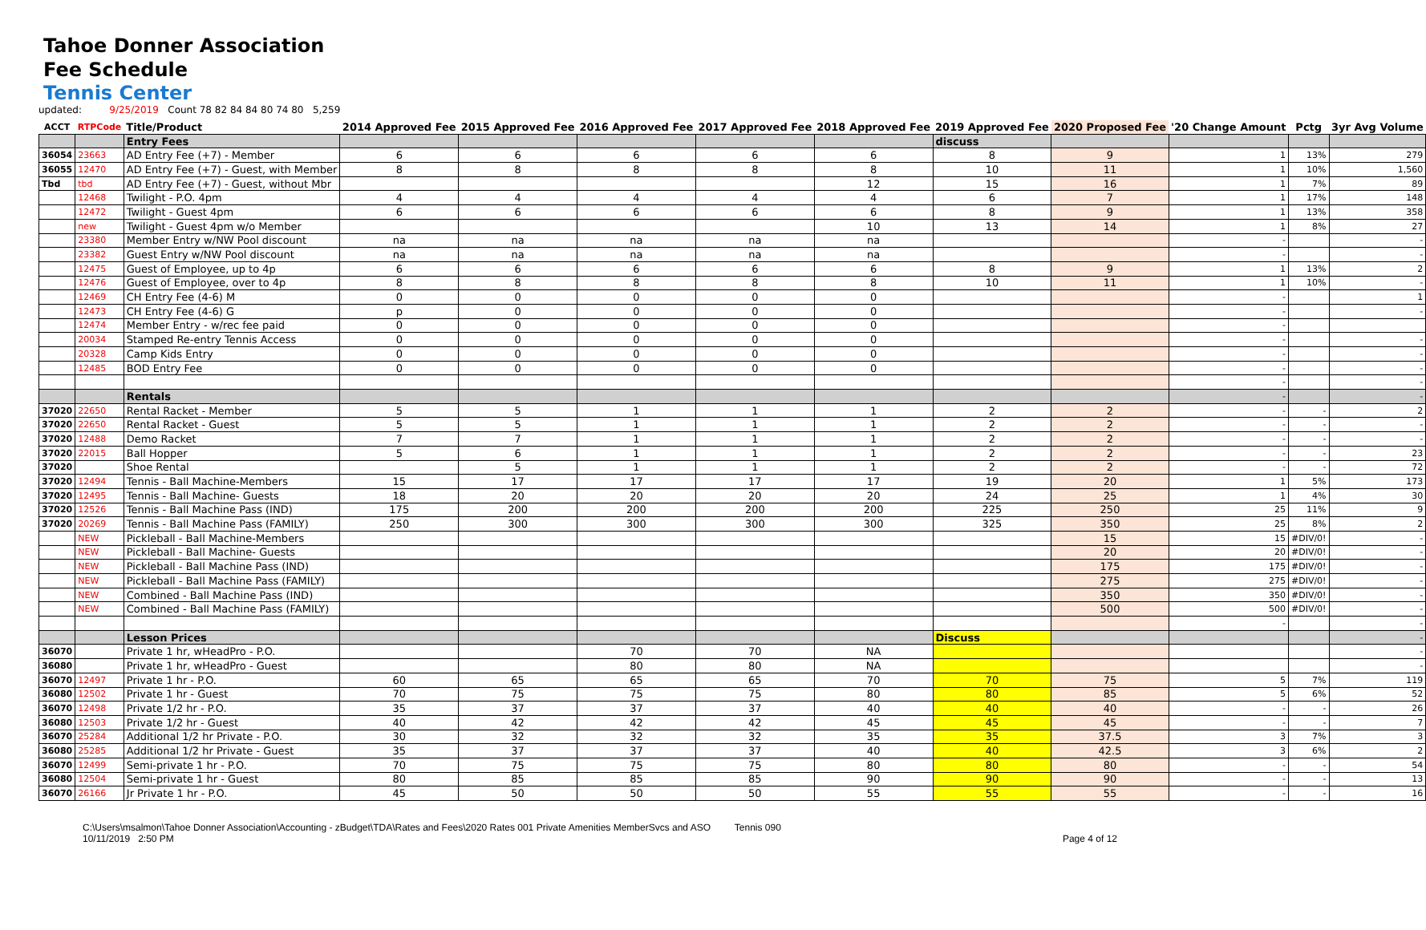Tahoe Donner Association
Fee Schedule
Tennis Center
updated: 9/25/2019 Count 78 82 84 84 80 74 80 5,259
| ACCT | RTPCode | Title/Product | 2014 Approved Fee | 2015 Approved Fee | 2016 Approved Fee | 2017 Approved Fee | 2018 Approved Fee | 2019 Approved Fee | 2020 Proposed Fee | '20 Change Amount | Pctg | 3yr Avg Volume |
| --- | --- | --- | --- | --- | --- | --- | --- | --- | --- | --- | --- | --- |
| | | Entry Fees | | | | | | discuss | | | | |
| 36054 | 23663 | AD Entry Fee (+7) - Member | 6 | 6 | 6 | 6 | 6 | 8 | 9 | 1 | 13% | 279 |
| 36055 | 12470 | AD Entry Fee (+7) - Guest, with Member | 8 | 8 | 8 | 8 | 8 | 10 | 11 | 1 | 10% | 1,560 |
| Tbd | tbd | AD Entry Fee (+7) - Guest, without Mbr | | | | | 12 | 15 | 16 | 1 | 7% | 89 |
| | 12468 | Twilight - P.O. 4pm | 4 | 4 | 4 | 4 | 4 | 6 | 7 | 1 | 17% | 148 |
| | 12472 | Twilight - Guest 4pm | 6 | 6 | 6 | 6 | 6 | 8 | 9 | 1 | 13% | 358 |
| | new | Twilight - Guest 4pm w/o Member | | | | | 10 | 13 | 14 | 1 | 8% | 27 |
| | 23380 | Member Entry w/NW Pool discount | na | na | na | na | na | | | - | | - |
| | 23382 | Guest Entry w/NW Pool discount | na | na | na | na | na | | | - | | - |
| | 12475 | Guest of Employee, up to 4p | 6 | 6 | 6 | 6 | 6 | 8 | 9 | 1 | 13% | 2 |
| | 12476 | Guest of Employee, over to 4p | 8 | 8 | 8 | 8 | 8 | 10 | 11 | 1 | 10% | - |
| | 12469 | CH Entry Fee (4-6) M | 0 | 0 | 0 | 0 | 0 | | | - | | 1 |
| | 12473 | CH Entry Fee (4-6) G | p | 0 | 0 | 0 | 0 | | | - | | - |
| | 12474 | Member Entry - w/rec fee paid | 0 | 0 | 0 | 0 | 0 | | | - | | |
| | 20034 | Stamped Re-entry Tennis Access | 0 | 0 | 0 | 0 | 0 | | | - | | - |
| | 20328 | Camp Kids Entry | 0 | 0 | 0 | 0 | 0 | | | - | | - |
| | 12485 | BOD Entry Fee | 0 | 0 | 0 | 0 | 0 | | | - | | - |
| | | | | | | | | | | - | | - |
| | | Rentals | | | | | | | | - | | - |
| 37020 | 22650 | Rental Racket - Member | 5 | 5 | 1 | 1 | 1 | 2 | 2 | - | - | 2 |
| 37020 | 22650 | Rental Racket - Guest | 5 | 5 | 1 | 1 | 1 | 2 | 2 | - | - | - |
| 37020 | 12488 | Demo Racket | 7 | 7 | 1 | 1 | 1 | 2 | 2 | - | - | - |
| 37020 | 22015 | Ball Hopper | 5 | 6 | 1 | 1 | 1 | 2 | 2 | - | - | 23 |
| 37020 | | Shoe Rental | | 5 | 1 | 1 | 1 | 2 | 2 | - | - | 72 |
| 37020 | 12494 | Tennis - Ball Machine-Members | 15 | 17 | 17 | 17 | 17 | 19 | 20 | 1 | 5% | 173 |
| 37020 | 12495 | Tennis - Ball Machine- Guests | 18 | 20 | 20 | 20 | 20 | 24 | 25 | 1 | 4% | 30 |
| 37020 | 12526 | Tennis - Ball Machine Pass (IND) | 175 | 200 | 200 | 200 | 200 | 225 | 250 | 25 | 11% | 9 |
| 37020 | 20269 | Tennis - Ball Machine Pass (FAMILY) | 250 | 300 | 300 | 300 | 300 | 325 | 350 | 25 | 8% | 2 |
| | NEW | Pickleball - Ball Machine-Members | | | | | | | 15 | 15 | #DIV/0! | - |
| | NEW | Pickleball - Ball Machine- Guests | | | | | | | 20 | 20 | #DIV/0! | - |
| | NEW | Pickleball - Ball Machine Pass (IND) | | | | | | | 175 | 175 | #DIV/0! | - |
| | NEW | Pickleball - Ball Machine Pass (FAMILY) | | | | | | | 275 | 275 | #DIV/0! | - |
| | NEW | Combined - Ball Machine Pass (IND) | | | | | | | 350 | 350 | #DIV/0! | - |
| | NEW | Combined - Ball Machine Pass (FAMILY) | | | | | | | 500 | 500 | #DIV/0! | - |
| | | | | | | | | | | - | | - |
| | | Lesson Prices | | | | | | Discuss | | | | - |
| 36070 | | Private 1 hr, wHeadPro - P.O. | | | 70 | 70 | NA | | | | | - |
| 36080 | | Private 1 hr, wHeadPro - Guest | | | 80 | 80 | NA | | | | | - |
| 36070 | 12497 | Private 1 hr - P.O. | 60 | 65 | 65 | 65 | 70 | 70 | 75 | 5 | 7% | 119 |
| 36080 | 12502 | Private 1 hr - Guest | 70 | 75 | 75 | 75 | 80 | 80 | 85 | 5 | 6% | 52 |
| 36070 | 12498 | Private 1/2 hr - P.O. | 35 | 37 | 37 | 37 | 40 | 40 | 40 | - | - | 26 |
| 36080 | 12503 | Private 1/2 hr - Guest | 40 | 42 | 42 | 42 | 45 | 45 | 45 | - | - | 7 |
| 36070 | 25284 | Additional 1/2 hr Private - P.O. | 30 | 32 | 32 | 32 | 35 | 35 | 37.5 | 3 | 7% | 3 |
| 36080 | 25285 | Additional 1/2 hr Private - Guest | 35 | 37 | 37 | 37 | 40 | 40 | 42.5 | 3 | 6% | 2 |
| 36070 | 12499 | Semi-private 1 hr - P.O. | 70 | 75 | 75 | 75 | 80 | 80 | 80 | - | - | 54 |
| 36080 | 12504 | Semi-private 1 hr - Guest | 80 | 85 | 85 | 85 | 90 | 90 | 90 | - | - | 13 |
| 36070 | 26166 | Jr Private 1 hr - P.O. | 45 | 50 | 50 | 50 | 55 | 55 | 55 | - | - | 16 |
C:\Users\msalmon\Tahoe Donner Association\Accounting - zBudget\TDA\Rates and Fees\2020 Rates 001 Private Amenities MemberSvcs and ASO Tennis 090
10/11/2019 2:50 PM
Page 4 of 12